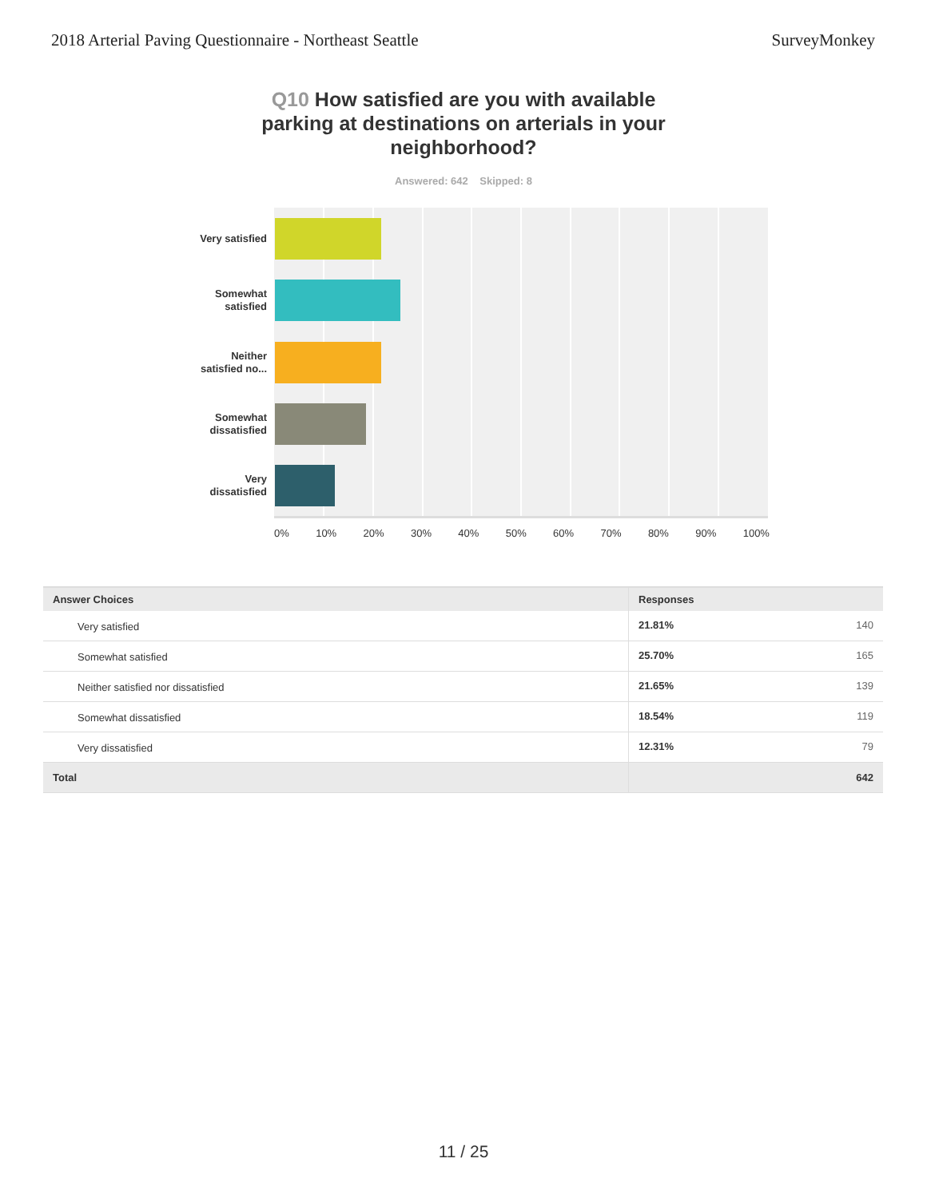2018 Arterial Paving Questionnaire - Northeast Seattle
SurveyMonkey
Q10 How satisfied are you with available parking at destinations on arterials in your neighborhood?
Answered: 642 Skipped: 8
Very satisfied
Somewhat
satisfied
Neither
satisfied no...
Somewhat
dissatisfied
Very
dissatisfied
0% 10% 20% 30% 40% 50% 60% 70% 80% 90% 100%
| Answer Choices | Responses | |
| --- | --- | --- |
| Very satisfied | 21.81% | 140 |
| Somewhat satisfied | 25.70% | 165 |
| Neither satisfied nor dissatisfied | 21.65% | 139 |
| Somewhat dissatisfied | 18.54% | 119 |
| Very dissatisfied | 12.31% | 79 |
| Total | | 642 |
11 / 25